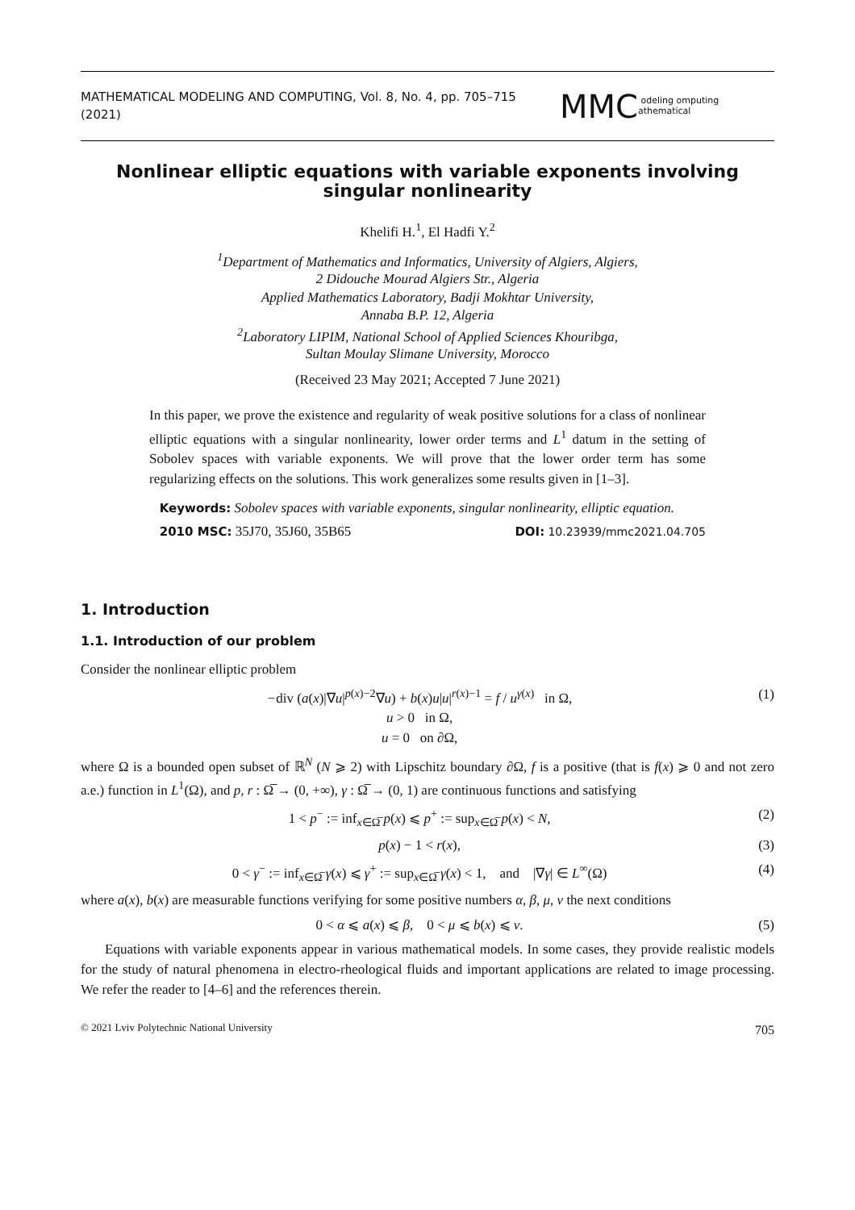MATHEMATICAL MODELING AND COMPUTING, Vol. 8, No. 4, pp. 705–715 (2021) MMC odeling omputing athematical
Nonlinear elliptic equations with variable exponents involving singular nonlinearity
Khelifi H.<sup>1</sup>, El Hadfi Y.<sup>2</sup>
<sup>1</sup> Department of Mathematics and Informatics, University of Algiers, Algiers,
2 Didouche Mourad Algiers Str., Algeria
Applied Mathematics Laboratory, Badji Mokhtar University,
Annaba B.P. 12, Algeria
<sup>2</sup> Laboratory LIPIM, National School of Applied Sciences Khouribga,
Sultan Moulay Slimane University, Morocco
(Received 23 May 2021; Accepted 7 June 2021)
In this paper, we prove the existence and regularity of weak positive solutions for a class of nonlinear elliptic equations with a singular nonlinearity, lower order terms and L<sup>1</sup> datum in the setting of Sobolev spaces with variable exponents. We will prove that the lower order term has some regularizing effects on the solutions. This work generalizes some results given in [1–3].
Keywords: Sobolev spaces with variable exponents, singular nonlinearity, elliptic equation.
2010 MSC: 35J70, 35J60, 35B65 DOI: 10.23939/mmc2021.04.705
1. Introduction
1.1. Introduction of our problem
Consider the nonlinear elliptic problem
−div (a(x)|∇u|<sup>p(x)−2</sup>∇u) + b(x)u|u|<sup>r(x)−1</sup> = f / u<sup>γ(x)</sup> in Ω,
u > 0 in Ω,
u = 0 on ∂Ω, (1)
where Ω is a bounded open subset of ℝ<sup>N</sup> (N ⩾ 2) with Lipschitz boundary ∂Ω, f is a positive (that is f(x) ⩾ 0 and not zero a.e.) function in L<sup>1</sup>(Ω), and p, r : Ω̅ → (0, +∞), γ : Ω̅ → (0, 1) are continuous functions and satisfying
1 < p<sup>−</sup> := inf<sub>x∈Ω̅</sub> p(x) ⩽ p<sup>+</sup> := sup<sub>x∈Ω̅</sub> p(x) < N, (2)
p(x) − 1 < r(x), (3)
0 < γ<sup>−</sup> := inf<sub>x∈Ω̅</sub> γ(x) ⩽ γ<sup>+</sup> := sup<sub>x∈Ω̅</sub> γ(x) < 1, and |∇γ| ∈ L<sup>∞</sup>(Ω) (4)
where a(x), b(x) are measurable functions verifying for some positive numbers α, β, μ, ν the next conditions
0 < α ⩽ a(x) ⩽ β, 0 < μ ⩽ b(x) ⩽ ν. (5)
Equations with variable exponents appear in various mathematical models. In some cases, they provide realistic models for the study of natural phenomena in electro-rheological fluids and important applications are related to image processing. We refer the reader to [4–6] and the references therein.
© 2021 Lviv Polytechnic National University 705